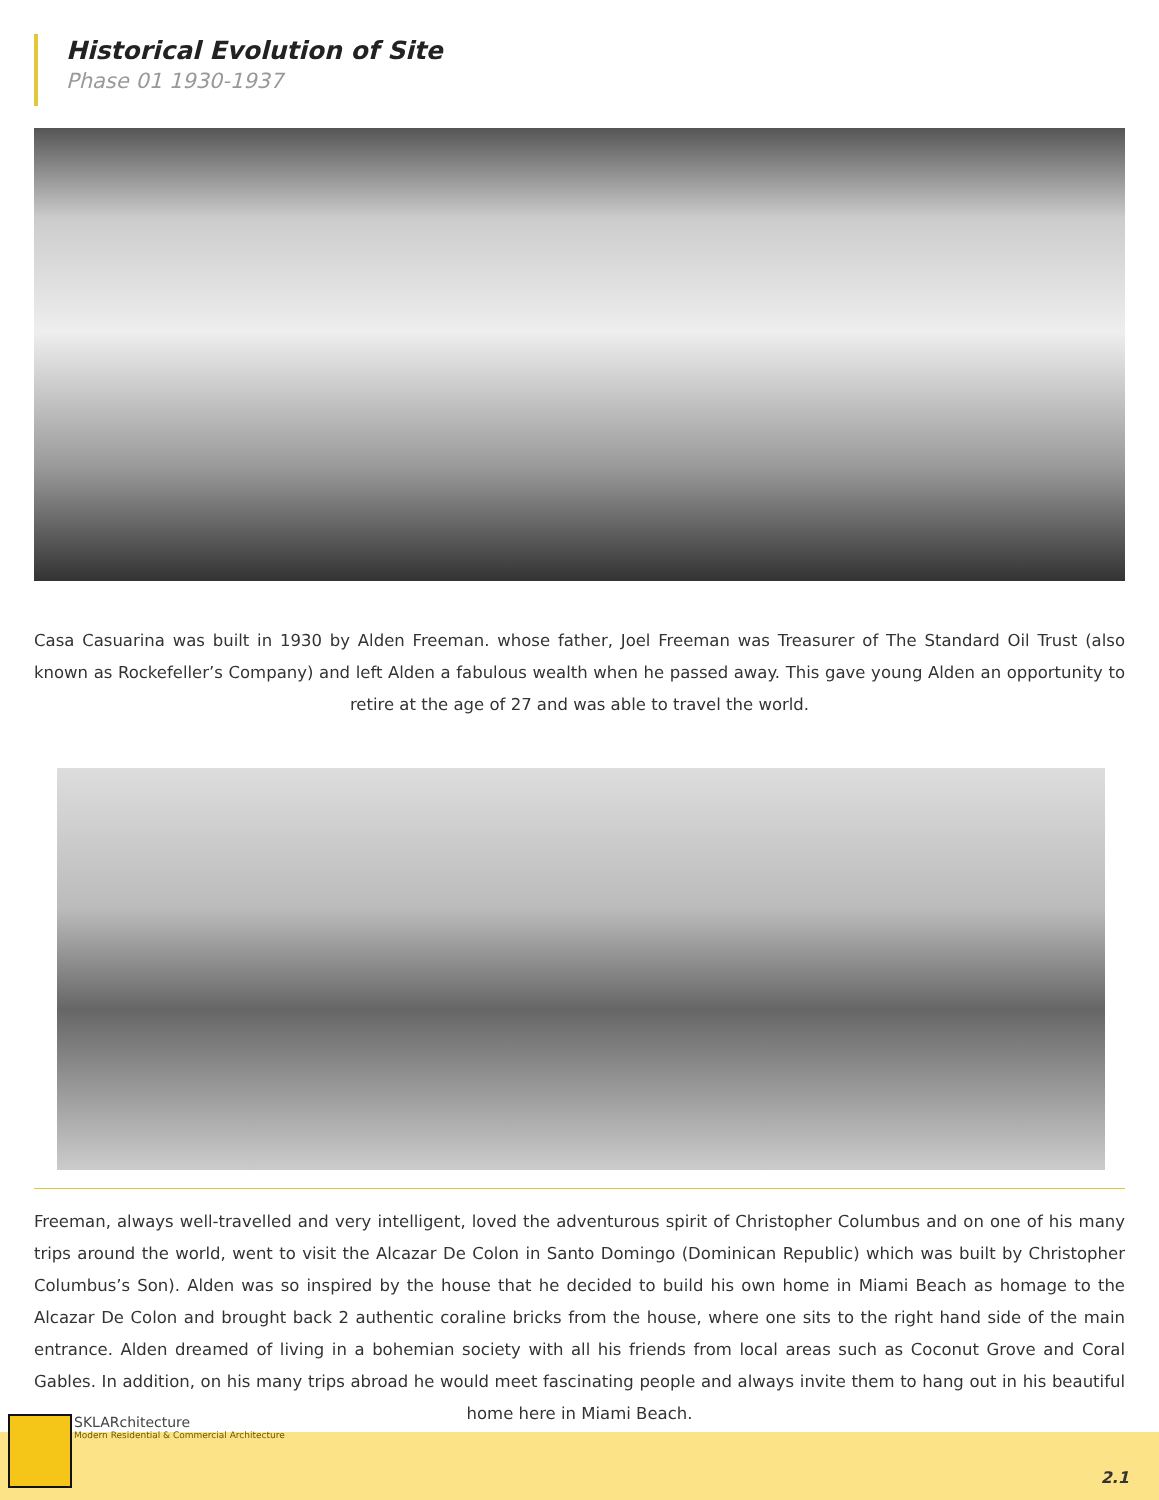Historical Evolution of Site
Phase 01 1930-1937
Casa Casuarina was built in 1930 by Alden Freeman. whose father, Joel Freeman was Treasurer of The Standard Oil Trust (also known as Rockefeller’s Company) and left Alden a fabulous wealth when he passed away. This gave young Alden an opportunity to retire at the age of 27 and was able to travel the world.
Freeman, always well-travelled and very intelligent, loved the adventurous spirit of Christopher Columbus and on one of his many trips around the world, went to visit the Alcazar De Colon in Santo Domingo (Dominican Republic) which was built by Christopher Columbus’s Son). Alden was so inspired by the house that he decided to build his own home in Miami Beach as homage to the Alcazar De Colon and brought back 2 authentic coraline bricks from the house, where one sits to the right hand side of the main entrance. Alden dreamed of living in a bohemian society with all his friends from local areas such as Coconut Grove and Coral Gables. In addition, on his many trips abroad he would meet fascinating people and always invite them to hang out in his beautiful home here in Miami Beach.
SKLARchitecture
Modern Residential & Commercial Architecture
2.1